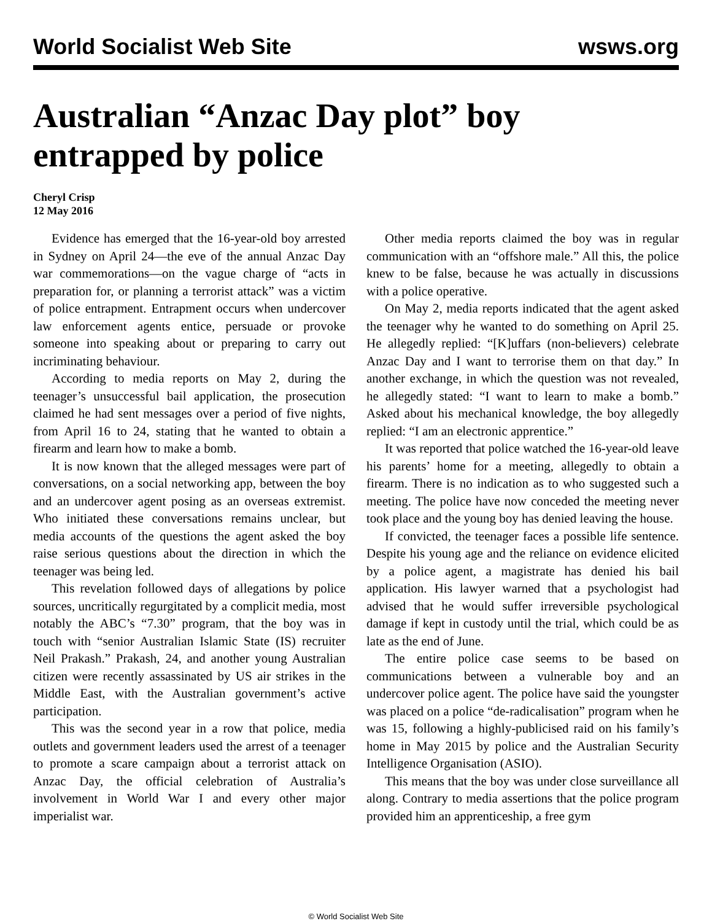World Socialist Web Site wsws.org
Australian “Anzac Day plot” boy entrapped by police
Cheryl Crisp
12 May 2016
Evidence has emerged that the 16-year-old boy arrested in Sydney on April 24—the eve of the annual Anzac Day war commemorations—on the vague charge of “acts in preparation for, or planning a terrorist attack” was a victim of police entrapment. Entrapment occurs when undercover law enforcement agents entice, persuade or provoke someone into speaking about or preparing to carry out incriminating behaviour.
According to media reports on May 2, during the teenager’s unsuccessful bail application, the prosecution claimed he had sent messages over a period of five nights, from April 16 to 24, stating that he wanted to obtain a firearm and learn how to make a bomb.
It is now known that the alleged messages were part of conversations, on a social networking app, between the boy and an undercover agent posing as an overseas extremist. Who initiated these conversations remains unclear, but media accounts of the questions the agent asked the boy raise serious questions about the direction in which the teenager was being led.
This revelation followed days of allegations by police sources, uncritically regurgitated by a complicit media, most notably the ABC’s “7.30” program, that the boy was in touch with “senior Australian Islamic State (IS) recruiter Neil Prakash.” Prakash, 24, and another young Australian citizen were recently assassinated by US air strikes in the Middle East, with the Australian government’s active participation.
This was the second year in a row that police, media outlets and government leaders used the arrest of a teenager to promote a scare campaign about a terrorist attack on Anzac Day, the official celebration of Australia’s involvement in World War I and every other major imperialist war.
Other media reports claimed the boy was in regular communication with an “offshore male.” All this, the police knew to be false, because he was actually in discussions with a police operative.
On May 2, media reports indicated that the agent asked the teenager why he wanted to do something on April 25. He allegedly replied: “[K]uffars (non-believers) celebrate Anzac Day and I want to terrorise them on that day.” In another exchange, in which the question was not revealed, he allegedly stated: “I want to learn to make a bomb.” Asked about his mechanical knowledge, the boy allegedly replied: “I am an electronic apprentice.”
It was reported that police watched the 16-year-old leave his parents’ home for a meeting, allegedly to obtain a firearm. There is no indication as to who suggested such a meeting. The police have now conceded the meeting never took place and the young boy has denied leaving the house.
If convicted, the teenager faces a possible life sentence. Despite his young age and the reliance on evidence elicited by a police agent, a magistrate has denied his bail application. His lawyer warned that a psychologist had advised that he would suffer irreversible psychological damage if kept in custody until the trial, which could be as late as the end of June.
The entire police case seems to be based on communications between a vulnerable boy and an undercover police agent. The police have said the youngster was placed on a police “de-radicalisation” program when he was 15, following a highly-publicised raid on his family’s home in May 2015 by police and the Australian Security Intelligence Organisation (ASIO).
This means that the boy was under close surveillance all along. Contrary to media assertions that the police program provided him an apprenticeship, a free gym
© World Socialist Web Site